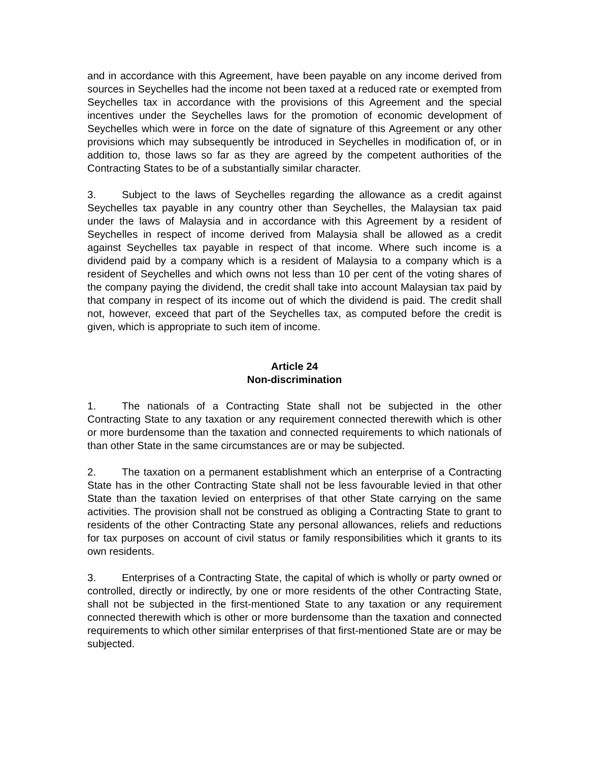and in accordance with this Agreement, have been payable on any income derived from sources in Seychelles had the income not been taxed at a reduced rate or exempted from Seychelles tax in accordance with the provisions of this Agreement and the special incentives under the Seychelles laws for the promotion of economic development of Seychelles which were in force on the date of signature of this Agreement or any other provisions which may subsequently be introduced in Seychelles in modification of, or in addition to, those laws so far as they are agreed by the competent authorities of the Contracting States to be of a substantially similar character.
3. Subject to the laws of Seychelles regarding the allowance as a credit against Seychelles tax payable in any country other than Seychelles, the Malaysian tax paid under the laws of Malaysia and in accordance with this Agreement by a resident of Seychelles in respect of income derived from Malaysia shall be allowed as a credit against Seychelles tax payable in respect of that income. Where such income is a dividend paid by a company which is a resident of Malaysia to a company which is a resident of Seychelles and which owns not less than 10 per cent of the voting shares of the company paying the dividend, the credit shall take into account Malaysian tax paid by that company in respect of its income out of which the dividend is paid. The credit shall not, however, exceed that part of the Seychelles tax, as computed before the credit is given, which is appropriate to such item of income.
Article 24
Non-discrimination
1. The nationals of a Contracting State shall not be subjected in the other Contracting State to any taxation or any requirement connected therewith which is other or more burdensome than the taxation and connected requirements to which nationals of than other State in the same circumstances are or may be subjected.
2. The taxation on a permanent establishment which an enterprise of a Contracting State has in the other Contracting State shall not be less favourable levied in that other State than the taxation levied on enterprises of that other State carrying on the same activities. The provision shall not be construed as obliging a Contracting State to grant to residents of the other Contracting State any personal allowances, reliefs and reductions for tax purposes on account of civil status or family responsibilities which it grants to its own residents.
3. Enterprises of a Contracting State, the capital of which is wholly or party owned or controlled, directly or indirectly, by one or more residents of the other Contracting State, shall not be subjected in the first-mentioned State to any taxation or any requirement connected therewith which is other or more burdensome than the taxation and connected requirements to which other similar enterprises of that first-mentioned State are or may be subjected.